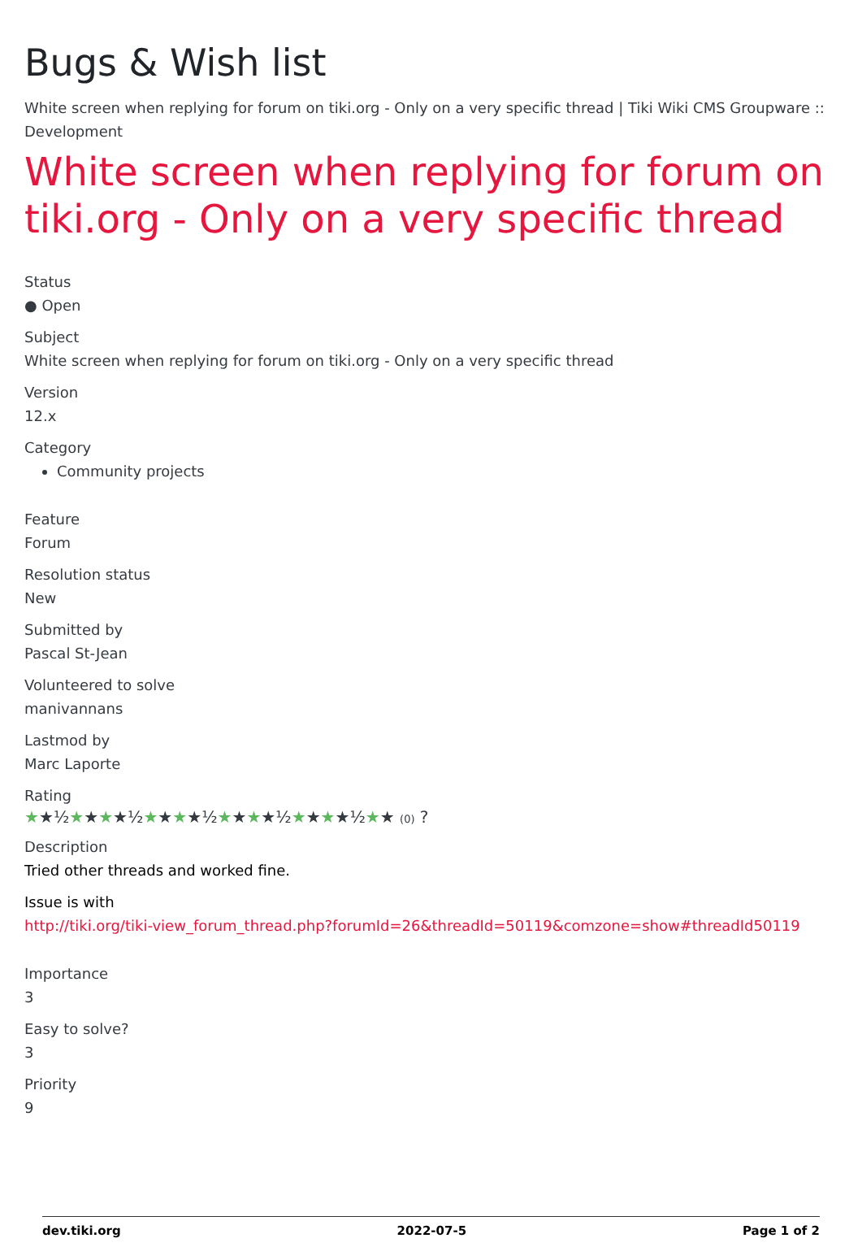Bugs & Wish list
White screen when replying for forum on tiki.org - Only on a very specific thread | Tiki Wiki CMS Groupware :: Development
White screen when replying for forum on tiki.org - Only on a very specific thread
Status
● Open
Subject
White screen when replying for forum on tiki.org - Only on a very specific thread
Version
12.x
Category
Community projects
Feature
Forum
Resolution status
New
Submitted by
Pascal St-Jean
Volunteered to solve
manivannans
Lastmod by
Marc Laporte
Rating
★★½★★★★½★★★★½★★★★½★★★★½★★ (0) ?
Description
Tried other threads and worked fine.
Issue is with
http://tiki.org/tiki-view_forum_thread.php?forumId=26&threadId=50119&comzone=show#threadId50119
Importance
3
Easy to solve?
3
Priority
9
dev.tiki.org 2022-07-5 Page 1 of 2